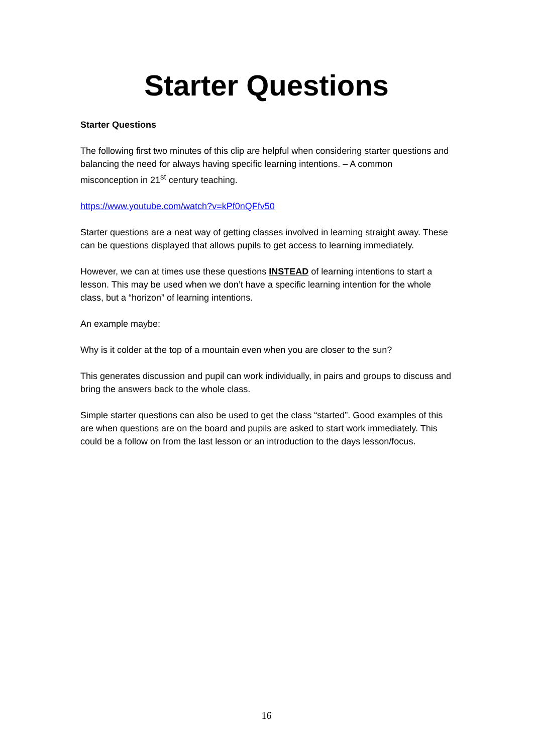Starter Questions
Starter Questions
The following first two minutes of this clip are helpful when considering starter questions and balancing the need for always having specific learning intentions. – A common misconception in 21<sup>st</sup> century teaching.
https://www.youtube.com/watch?v=kPf0nQFfv50
Starter questions are a neat way of getting classes involved in learning straight away. These can be questions displayed that allows pupils to get access to learning immediately.
However, we can at times use these questions INSTEAD of learning intentions to start a lesson. This may be used when we don’t have a specific learning intention for the whole class, but a “horizon” of learning intentions.
An example maybe:
Why is it colder at the top of a mountain even when you are closer to the sun?
This generates discussion and pupil can work individually, in pairs and groups to discuss and bring the answers back to the whole class.
Simple starter questions can also be used to get the class “started”. Good examples of this are when questions are on the board and pupils are asked to start work immediately. This could be a follow on from the last lesson or an introduction to the days lesson/focus.
16